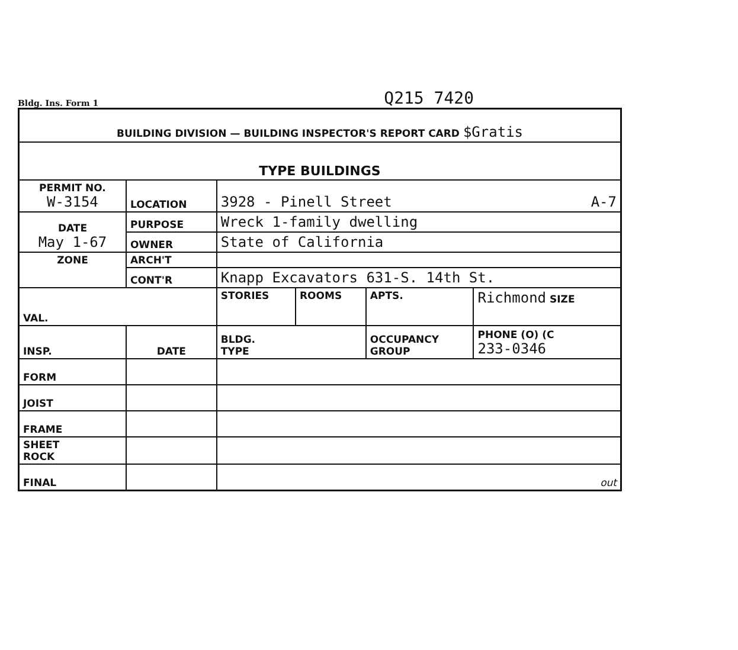Bldg. Ins. Form 1 Q215 7420
| BUILDING DIVISION — BUILDING INSPECTOR'S REPORT CARD $Gratis | | | | | | |
| --- | --- | --- | --- | --- | --- | --- |
| TYPE BUILDINGS | | | | | | |
| PERMIT NO. W-3154 | | LOCATION | 3928 - Pinell Street A-7 | | | |
| DATE May 1-67 | | PURPOSE | Wreck 1-family dwelling | | | |
| | | OWNER | State of California | | | |
| ZONE | | ARCH'T | | | | |
| | | CONT'R | Knapp Excavators 631-S. 14th St. | | | |
| VAL. | | | STORIES | ROOMS | APTS. | Richmond SIZE |
| INSP. | DATE | | BLDG. TYPE | | OCCUPANCY GROUP | PHONE (O) (C 233-0346 |
| FORM | | | | | | |
| JOIST | | | | | | |
| FRAME | | | | | | |
| SHEET ROCK | | | | | | |
| FINAL | | | out | | | |